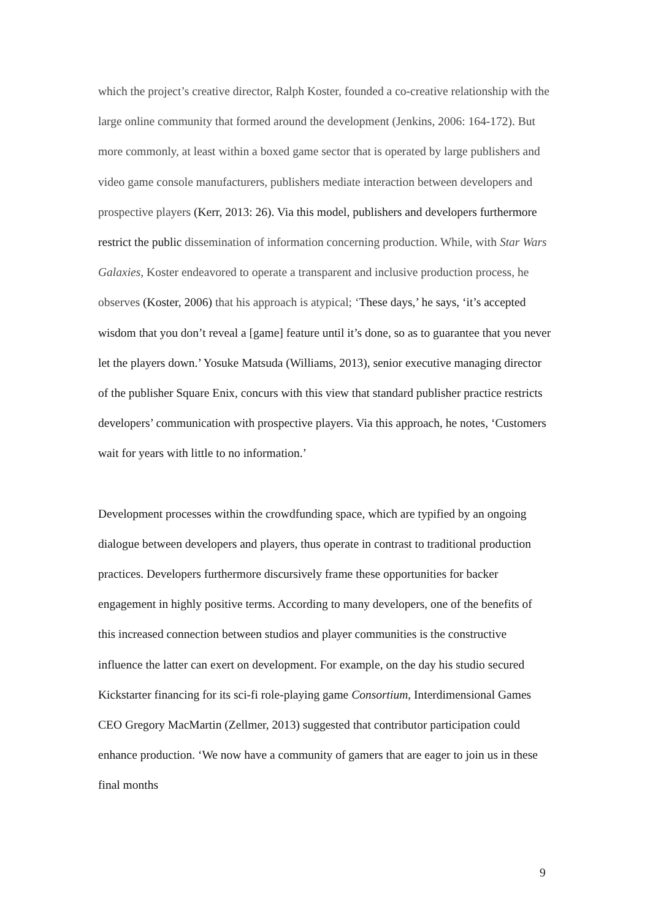which the project’s creative director, Ralph Koster, founded a co-creative relationship with the large online community that formed around the development (Jenkins, 2006: 164-172). But more commonly, at least within a boxed game sector that is operated by large publishers and video game console manufacturers, publishers mediate interaction between developers and prospective players (Kerr, 2013: 26). Via this model, publishers and developers furthermore restrict the public dissemination of information concerning production. While, with Star Wars Galaxies, Koster endeavored to operate a transparent and inclusive production process, he observes (Koster, 2006) that his approach is atypical; ‘These days,’ he says, ‘it’s accepted wisdom that you don’t reveal a [game] feature until it’s done, so as to guarantee that you never let the players down.’ Yosuke Matsuda (Williams, 2013), senior executive managing director of the publisher Square Enix, concurs with this view that standard publisher practice restricts developers’ communication with prospective players. Via this approach, he notes, ‘Customers wait for years with little to no information.’
Development processes within the crowdfunding space, which are typified by an ongoing dialogue between developers and players, thus operate in contrast to traditional production practices. Developers furthermore discursively frame these opportunities for backer engagement in highly positive terms. According to many developers, one of the benefits of this increased connection between studios and player communities is the constructive influence the latter can exert on development. For example, on the day his studio secured Kickstarter financing for its sci-fi role-playing game Consortium, Interdimensional Games CEO Gregory MacMartin (Zellmer, 2013) suggested that contributor participation could enhance production. ‘We now have a community of gamers that are eager to join us in these final months
9